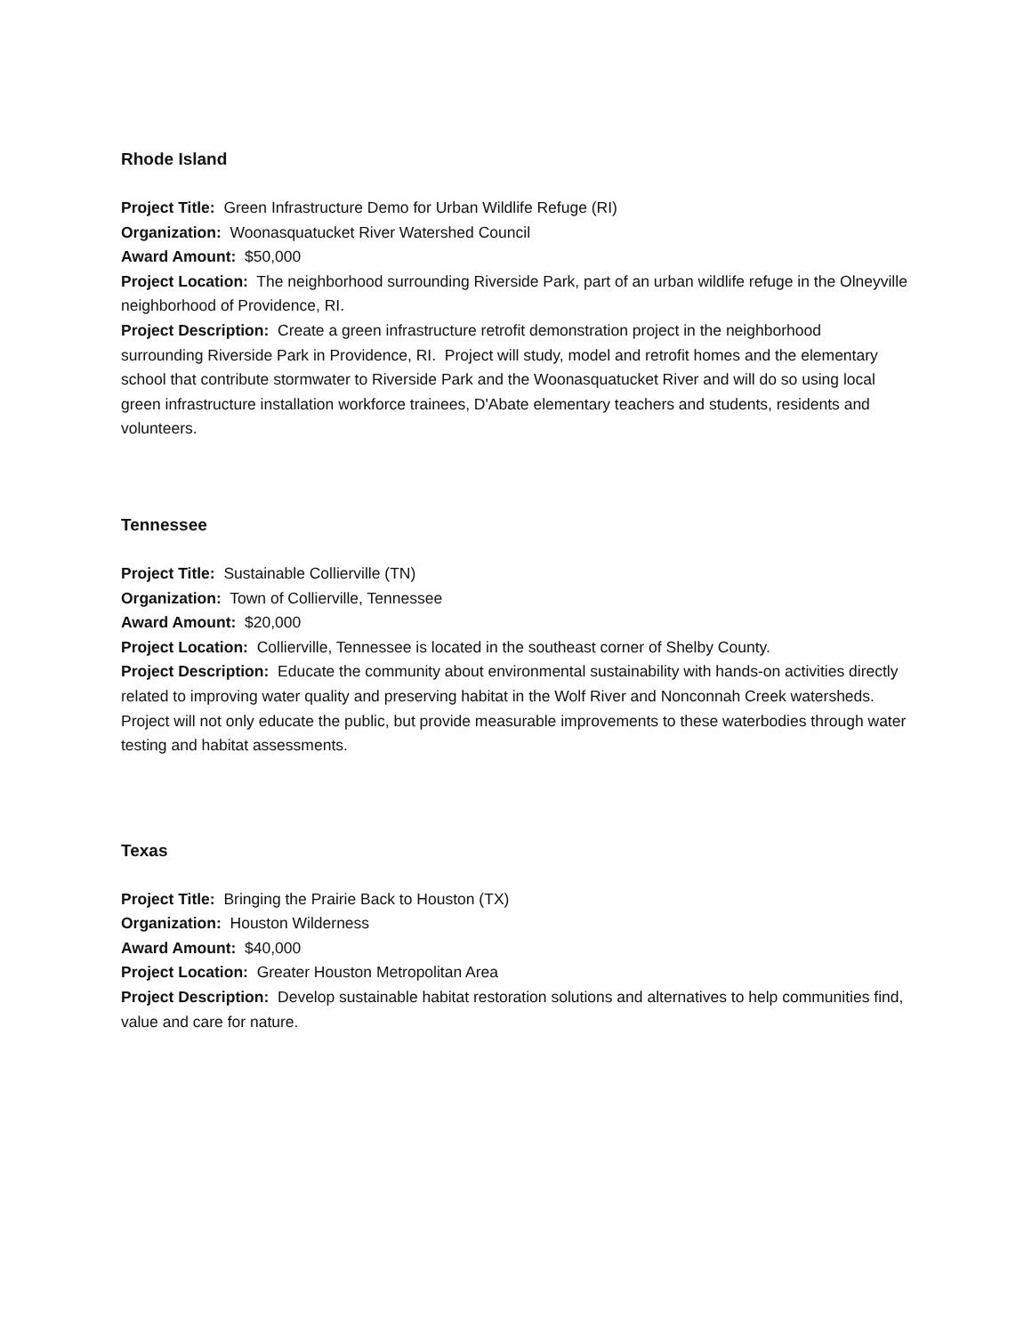Rhode Island
Project Title: Green Infrastructure Demo for Urban Wildlife Refuge (RI)
Organization: Woonasquatucket River Watershed Council
Award Amount: $50,000
Project Location: The neighborhood surrounding Riverside Park, part of an urban wildlife refuge in the Olneyville neighborhood of Providence, RI.
Project Description: Create a green infrastructure retrofit demonstration project in the neighborhood surrounding Riverside Park in Providence, RI. Project will study, model and retrofit homes and the elementary school that contribute stormwater to Riverside Park and the Woonasquatucket River and will do so using local green infrastructure installation workforce trainees, D'Abate elementary teachers and students, residents and volunteers.
Tennessee
Project Title: Sustainable Collierville (TN)
Organization: Town of Collierville, Tennessee
Award Amount: $20,000
Project Location: Collierville, Tennessee is located in the southeast corner of Shelby County.
Project Description: Educate the community about environmental sustainability with hands-on activities directly related to improving water quality and preserving habitat in the Wolf River and Nonconnah Creek watersheds. Project will not only educate the public, but provide measurable improvements to these waterbodies through water testing and habitat assessments.
Texas
Project Title: Bringing the Prairie Back to Houston (TX)
Organization: Houston Wilderness
Award Amount: $40,000
Project Location: Greater Houston Metropolitan Area
Project Description: Develop sustainable habitat restoration solutions and alternatives to help communities find, value and care for nature.